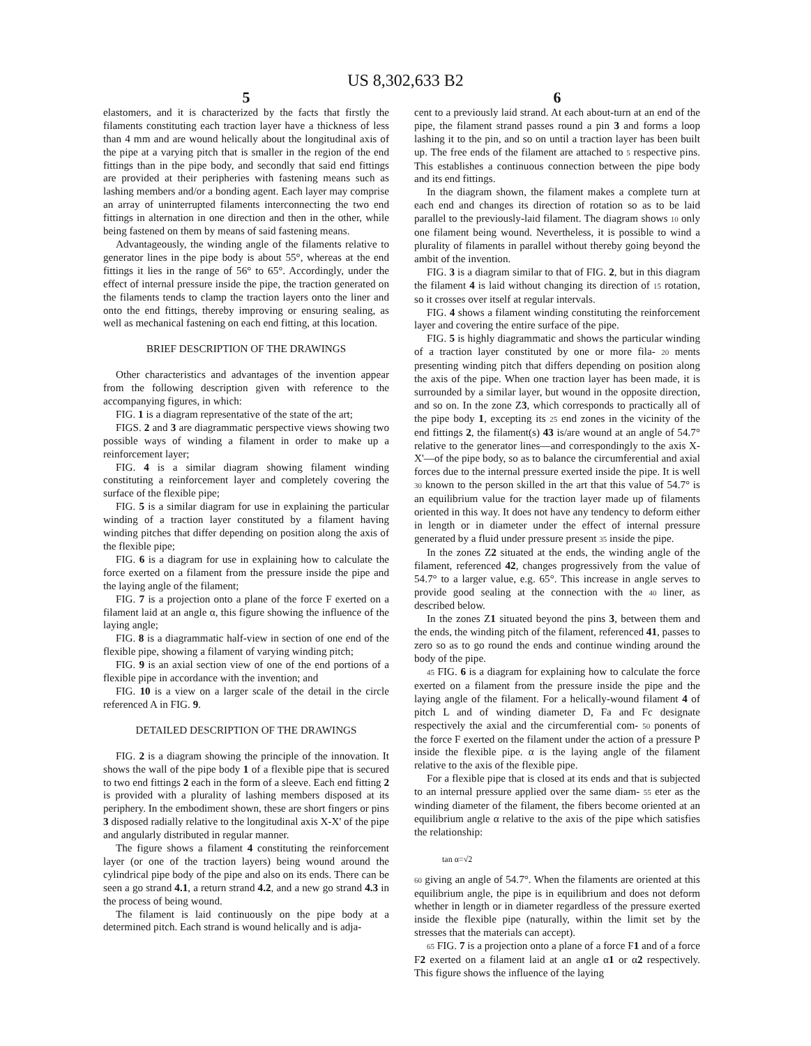US 8,302,633 B2
5
elastomers, and it is characterized by the facts that firstly the filaments constituting each traction layer have a thickness of less than 4 mm and are wound helically about the longitudinal axis of the pipe at a varying pitch that is smaller in the region of the end fittings than in the pipe body, and secondly that said end fittings are provided at their peripheries with fastening means such as lashing members and/or a bonding agent. Each layer may comprise an array of uninterrupted filaments interconnecting the two end fittings in alternation in one direction and then in the other, while being fastened on them by means of said fastening means.
Advantageously, the winding angle of the filaments relative to generator lines in the pipe body is about 55°, whereas at the end fittings it lies in the range of 56° to 65°. Accordingly, under the effect of internal pressure inside the pipe, the traction generated on the filaments tends to clamp the traction layers onto the liner and onto the end fittings, thereby improving or ensuring sealing, as well as mechanical fastening on each end fitting, at this location.
BRIEF DESCRIPTION OF THE DRAWINGS
Other characteristics and advantages of the invention appear from the following description given with reference to the accompanying figures, in which:
FIG. 1 is a diagram representative of the state of the art;
FIGS. 2 and 3 are diagrammatic perspective views showing two possible ways of winding a filament in order to make up a reinforcement layer;
FIG. 4 is a similar diagram showing filament winding constituting a reinforcement layer and completely covering the surface of the flexible pipe;
FIG. 5 is a similar diagram for use in explaining the particular winding of a traction layer constituted by a filament having winding pitches that differ depending on position along the axis of the flexible pipe;
FIG. 6 is a diagram for use in explaining how to calculate the force exerted on a filament from the pressure inside the pipe and the laying angle of the filament;
FIG. 7 is a projection onto a plane of the force F exerted on a filament laid at an angle α, this figure showing the influence of the laying angle;
FIG. 8 is a diagrammatic half-view in section of one end of the flexible pipe, showing a filament of varying winding pitch;
FIG. 9 is an axial section view of one of the end portions of a flexible pipe in accordance with the invention; and
FIG. 10 is a view on a larger scale of the detail in the circle referenced A in FIG. 9.
DETAILED DESCRIPTION OF THE DRAWINGS
FIG. 2 is a diagram showing the principle of the innovation. It shows the wall of the pipe body 1 of a flexible pipe that is secured to two end fittings 2 each in the form of a sleeve. Each end fitting 2 is provided with a plurality of lashing members disposed at its periphery. In the embodiment shown, these are short fingers or pins 3 disposed radially relative to the longitudinal axis X-X' of the pipe and angularly distributed in regular manner.
The figure shows a filament 4 constituting the reinforcement layer (or one of the traction layers) being wound around the cylindrical pipe body of the pipe and also on its ends. There can be seen a go strand 4.1, a return strand 4.2, and a new go strand 4.3 in the process of being wound.
The filament is laid continuously on the pipe body at a determined pitch. Each strand is wound helically and is adja-
6
cent to a previously laid strand. At each about-turn at an end of the pipe, the filament strand passes round a pin 3 and forms a loop lashing it to the pin, and so on until a traction layer has been built up. The free ends of the filament are attached to 5 respective pins. This establishes a continuous connection between the pipe body and its end fittings.
In the diagram shown, the filament makes a complete turn at each end and changes its direction of rotation so as to be laid parallel to the previously-laid filament. The diagram shows 10 only one filament being wound. Nevertheless, it is possible to wind a plurality of filaments in parallel without thereby going beyond the ambit of the invention.
FIG. 3 is a diagram similar to that of FIG. 2, but in this diagram the filament 4 is laid without changing its direction of 15 rotation, so it crosses over itself at regular intervals.
FIG. 4 shows a filament winding constituting the reinforcement layer and covering the entire surface of the pipe.
FIG. 5 is highly diagrammatic and shows the particular winding of a traction layer constituted by one or more fila- 20 ments presenting winding pitch that differs depending on position along the axis of the pipe. When one traction layer has been made, it is surrounded by a similar layer, but wound in the opposite direction, and so on. In the zone Z3, which corresponds to practically all of the pipe body 1, excepting its 25 end zones in the vicinity of the end fittings 2, the filament(s) 43 is/are wound at an angle of 54.7° relative to the generator lines—and correspondingly to the axis X-X'—of the pipe body, so as to balance the circumferential and axial forces due to the internal pressure exerted inside the pipe. It is well 30 known to the person skilled in the art that this value of 54.7° is an equilibrium value for the traction layer made up of filaments oriented in this way. It does not have any tendency to deform either in length or in diameter under the effect of internal pressure generated by a fluid under pressure present 35 inside the pipe.
In the zones Z2 situated at the ends, the winding angle of the filament, referenced 42, changes progressively from the value of 54.7° to a larger value, e.g. 65°. This increase in angle serves to provide good sealing at the connection with the 40 liner, as described below.
In the zones Z1 situated beyond the pins 3, between them and the ends, the winding pitch of the filament, referenced 41, passes to zero so as to go round the ends and continue winding around the body of the pipe.
45 FIG. 6 is a diagram for explaining how to calculate the force exerted on a filament from the pressure inside the pipe and the laying angle of the filament. For a helically-wound filament 4 of pitch L and of winding diameter D, Fa and Fc designate respectively the axial and the circumferential com- 50 ponents of the force F exerted on the filament under the action of a pressure P inside the flexible pipe. α is the laying angle of the filament relative to the axis of the flexible pipe.
For a flexible pipe that is closed at its ends and that is subjected to an internal pressure applied over the same diam- 55 eter as the winding diameter of the filament, the fibers become oriented at an equilibrium angle α relative to the axis of the pipe which satisfies the relationship:
tan α=√2
60 giving an angle of 54.7°. When the filaments are oriented at this equilibrium angle, the pipe is in equilibrium and does not deform whether in length or in diameter regardless of the pressure exerted inside the flexible pipe (naturally, within the limit set by the stresses that the materials can accept).
65 FIG. 7 is a projection onto a plane of a force F1 and of a force F2 exerted on a filament laid at an angle α1 or α2 respectively. This figure shows the influence of the laying